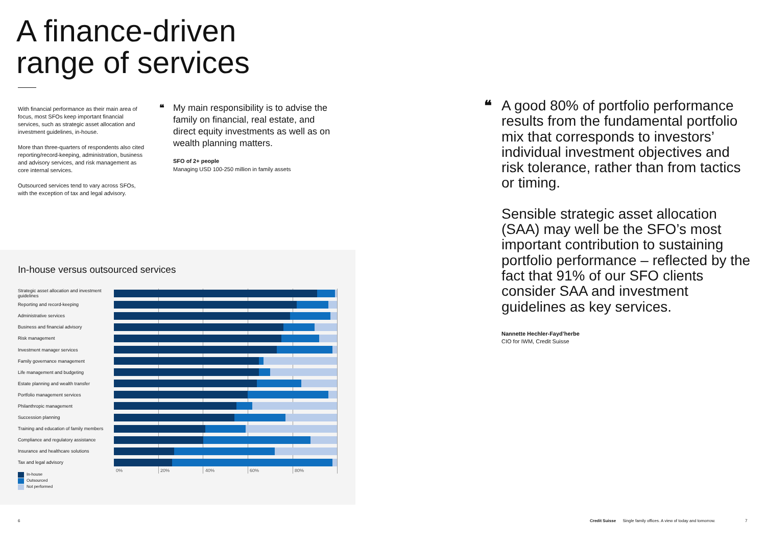A finance-driven
range of services
With financial performance as their main area of focus, most SFOs keep important financial services, such as strategic asset allocation and investment guidelines, in-house.
More than three-quarters of respondents also cited reporting/record-keeping, administration, business and advisory services, and risk management as core internal services.
Outsourced services tend to vary across SFOs, with the exception of tax and legal advisory.
❝
My main responsibility is to advise the family on financial, real estate, and direct equity investments as well as on wealth planning matters.
SFO of 2+ people
Managing USD 100-250 million in family assets
❝
A good 80% of portfolio performance results from the fundamental portfolio mix that corresponds to investors’ individual investment objectives and risk tolerance, rather than from tactics or timing.
Sensible strategic asset allocation (SAA) may well be the SFO’s most important contribution to sustaining portfolio performance – reflected by the fact that 91% of our SFO clients consider SAA and investment guidelines as key services.
Nannette Hechler-Fayd’herbe
CIO for IWM, Credit Suisse
In-house versus outsourced services
Strategic asset allocation and investment guidelines
Reporting and record-keeping
Administrative services
Business and financial advisory
Risk management
Investment manager services
Family governance management
Life management and budgeting
Estate planning and wealth transfer
Portfolio management services
Philanthropic management
Succession planning
Training and education of family members
Compliance and regulatory assistance
Insurance and healthcare solutions
Tax and legal advisory
0% 20% 40% 60% 80%
In-house
Outsourced
Not performed
6
Credit Suisse Single family offices. A view of today and tomorrow.
7